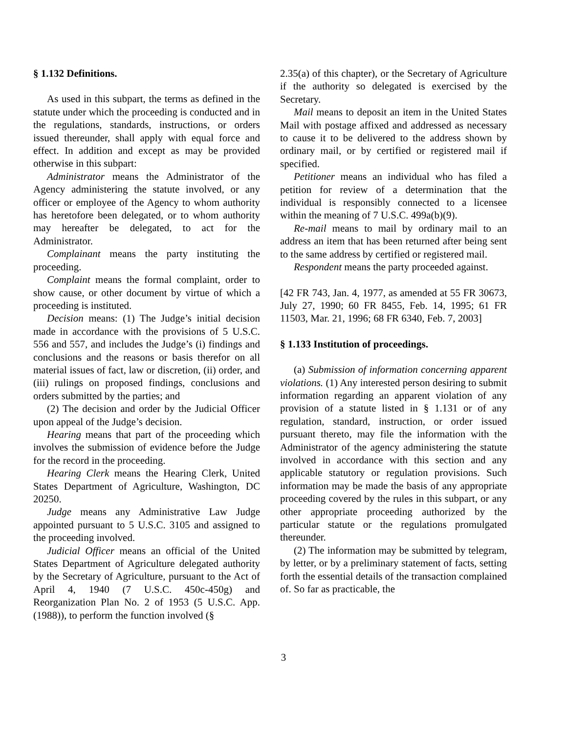§ 1.132 Definitions.
As used in this subpart, the terms as defined in the statute under which the proceeding is conducted and in the regulations, standards, instructions, or orders issued thereunder, shall apply with equal force and effect. In addition and except as may be provided otherwise in this subpart:
Administrator means the Administrator of the Agency administering the statute involved, or any officer or employee of the Agency to whom authority has heretofore been delegated, or to whom authority may hereafter be delegated, to act for the Administrator.
Complainant means the party instituting the proceeding.
Complaint means the formal complaint, order to show cause, or other document by virtue of which a proceeding is instituted.
Decision means: (1) The Judge’s initial decision made in accordance with the provisions of 5 U.S.C. 556 and 557, and includes the Judge’s (i) findings and conclusions and the reasons or basis therefor on all material issues of fact, law or discretion, (ii) order, and (iii) rulings on proposed findings, conclusions and orders submitted by the parties; and
(2) The decision and order by the Judicial Officer upon appeal of the Judge’s decision.
Hearing means that part of the proceeding which involves the submission of evidence before the Judge for the record in the proceeding.
Hearing Clerk means the Hearing Clerk, United States Department of Agriculture, Washington, DC 20250.
Judge means any Administrative Law Judge appointed pursuant to 5 U.S.C. 3105 and assigned to the proceeding involved.
Judicial Officer means an official of the United States Department of Agriculture delegated authority by the Secretary of Agriculture, pursuant to the Act of April 4, 1940 (7 U.S.C. 450c-450g) and Reorganization Plan No. 2 of 1953 (5 U.S.C. App. (1988)), to perform the function involved (§
2.35(a) of this chapter), or the Secretary of Agriculture if the authority so delegated is exercised by the Secretary.
Mail means to deposit an item in the United States Mail with postage affixed and addressed as necessary to cause it to be delivered to the address shown by ordinary mail, or by certified or registered mail if specified.
Petitioner means an individual who has filed a petition for review of a determination that the individual is responsibly connected to a licensee within the meaning of 7 U.S.C. 499a(b)(9).
Re-mail means to mail by ordinary mail to an address an item that has been returned after being sent to the same address by certified or registered mail.
Respondent means the party proceeded against.
[42 FR 743, Jan. 4, 1977, as amended at 55 FR 30673, July 27, 1990; 60 FR 8455, Feb. 14, 1995; 61 FR 11503, Mar. 21, 1996; 68 FR 6340, Feb. 7, 2003]
§ 1.133 Institution of proceedings.
(a) Submission of information concerning apparent violations. (1) Any interested person desiring to submit information regarding an apparent violation of any provision of a statute listed in § 1.131 or of any regulation, standard, instruction, or order issued pursuant thereto, may file the information with the Administrator of the agency administering the statute involved in accordance with this section and any applicable statutory or regulation provisions. Such information may be made the basis of any appropriate proceeding covered by the rules in this subpart, or any other appropriate proceeding authorized by the particular statute or the regulations promulgated thereunder.
(2) The information may be submitted by telegram, by letter, or by a preliminary statement of facts, setting forth the essential details of the transaction complained of. So far as practicable, the
3